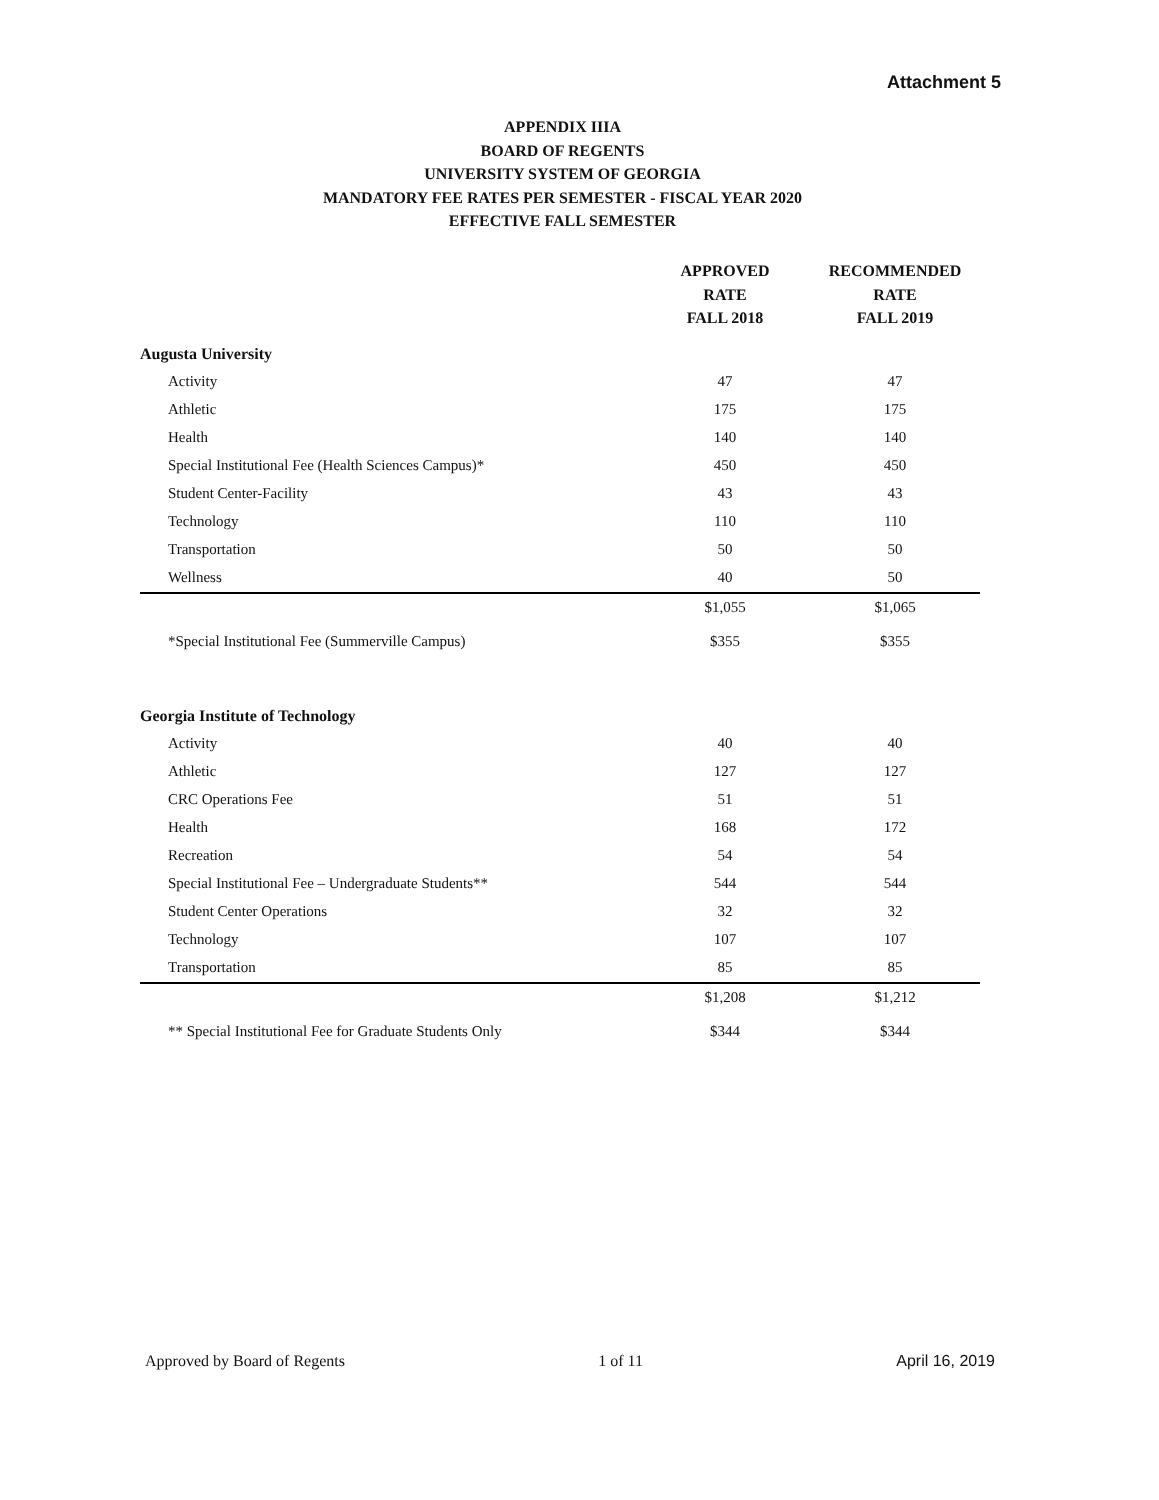Attachment 5
APPENDIX IIIA
BOARD OF REGENTS
UNIVERSITY SYSTEM OF GEORGIA
MANDATORY FEE RATES PER SEMESTER - FISCAL YEAR 2020
EFFECTIVE FALL SEMESTER
| | APPROVED RATE FALL 2018 | RECOMMENDED RATE FALL 2019 |
| --- | --- | --- |
| Augusta University | | |
| Activity | 47 | 47 |
| Athletic | 175 | 175 |
| Health | 140 | 140 |
| Special Institutional Fee (Health Sciences Campus)* | 450 | 450 |
| Student Center-Facility | 43 | 43 |
| Technology | 110 | 110 |
| Transportation | 50 | 50 |
| Wellness | 40 | 50 |
| | $1,055 | $1,065 |
| *Special Institutional Fee (Summerville Campus) | $355 | $355 |
| Georgia Institute of Technology | | |
| Activity | 40 | 40 |
| Athletic | 127 | 127 |
| CRC Operations Fee | 51 | 51 |
| Health | 168 | 172 |
| Recreation | 54 | 54 |
| Special Institutional Fee – Undergraduate Students** | 544 | 544 |
| Student Center Operations | 32 | 32 |
| Technology | 107 | 107 |
| Transportation | 85 | 85 |
| | $1,208 | $1,212 |
| ** Special Institutional Fee for Graduate Students Only | $344 | $344 |
Approved by Board of Regents 1 of 11 April 16, 2019